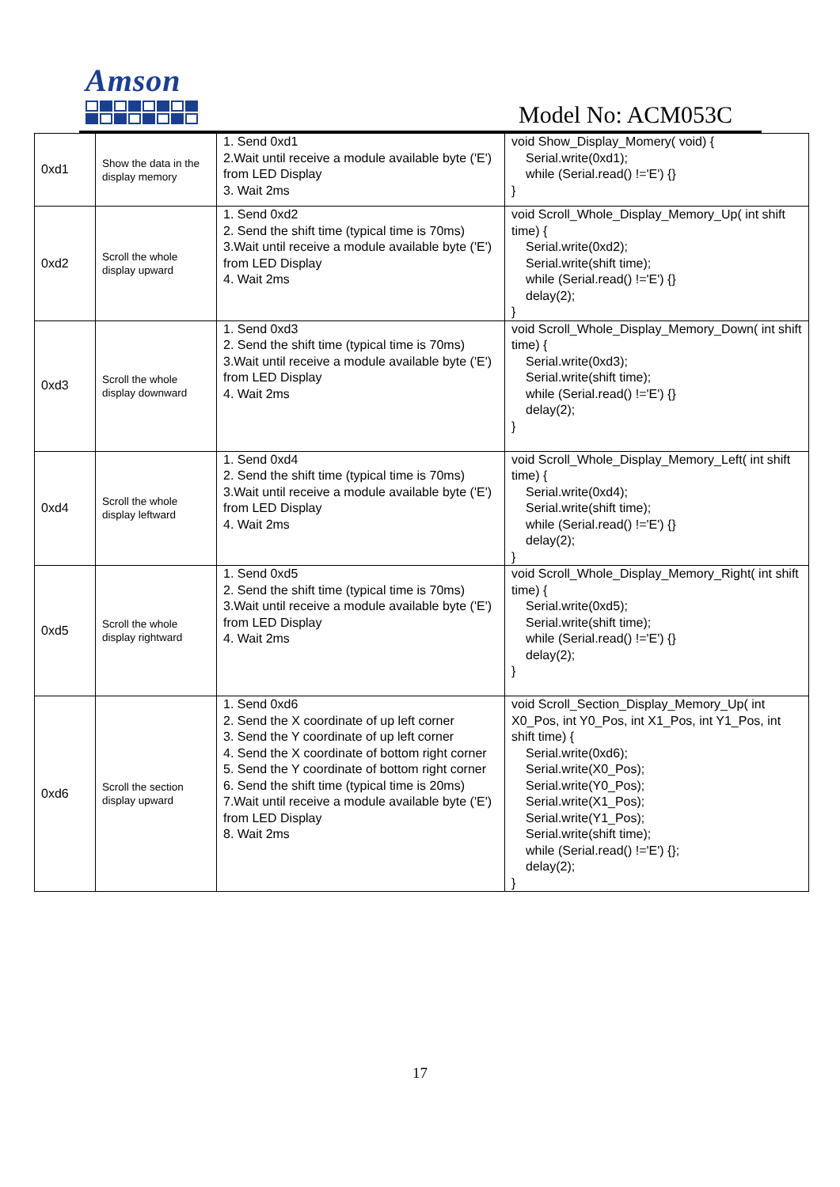Amson
Model No: ACM053C
| 0xd1 | Show the data in the display memory | 1. Send 0xd1 2.Wait until receive a module available byte ('E') from LED Display 3. Wait 2ms | void Show_Display_Momery( void) { Serial.write(0xd1); while (Serial.read() !='E') {} } |
| 0xd2 | Scroll the whole display upward | 1. Send 0xd2 2. Send the shift time (typical time is 70ms) 3.Wait until receive a module available byte ('E') from LED Display 4. Wait 2ms | void Scroll_Whole_Display_Memory_Up( int shift time) { Serial.write(0xd2); Serial.write(shift time); while (Serial.read() !='E') {} delay(2); } |
| 0xd3 | Scroll the whole display downward | 1. Send 0xd3 2. Send the shift time (typical time is 70ms) 3.Wait until receive a module available byte ('E') from LED Display 4. Wait 2ms | void Scroll_Whole_Display_Memory_Down( int shift time) { Serial.write(0xd3); Serial.write(shift time); while (Serial.read() !='E') {} delay(2); } |
| 0xd4 | Scroll the whole display leftward | 1. Send 0xd4 2. Send the shift time (typical time is 70ms) 3.Wait until receive a module available byte ('E') from LED Display 4. Wait 2ms | void Scroll_Whole_Display_Memory_Left( int shift time) { Serial.write(0xd4); Serial.write(shift time); while (Serial.read() !='E') {} delay(2); } |
| 0xd5 | Scroll the whole display rightward | 1. Send 0xd5 2. Send the shift time (typical time is 70ms) 3.Wait until receive a module available byte ('E') from LED Display 4. Wait 2ms | void Scroll_Whole_Display_Memory_Right( int shift time) { Serial.write(0xd5); Serial.write(shift time); while (Serial.read() !='E') {} delay(2); } |
| 0xd6 | Scroll the section display upward | 1. Send 0xd6 2. Send the X coordinate of up left corner 3. Send the Y coordinate of up left corner 4. Send the X coordinate of bottom right corner 5. Send the Y coordinate of bottom right corner 6. Send the shift time (typical time is 20ms) 7.Wait until receive a module available byte ('E') from LED Display 8. Wait 2ms | void Scroll_Section_Display_Memory_Up( int X0_Pos, int Y0_Pos, int X1_Pos, int Y1_Pos, int shift time) { Serial.write(0xd6); Serial.write(X0_Pos); Serial.write(Y0_Pos); Serial.write(X1_Pos); Serial.write(Y1_Pos); Serial.write(shift time); while (Serial.read() !='E') {}; delay(2); } |
17